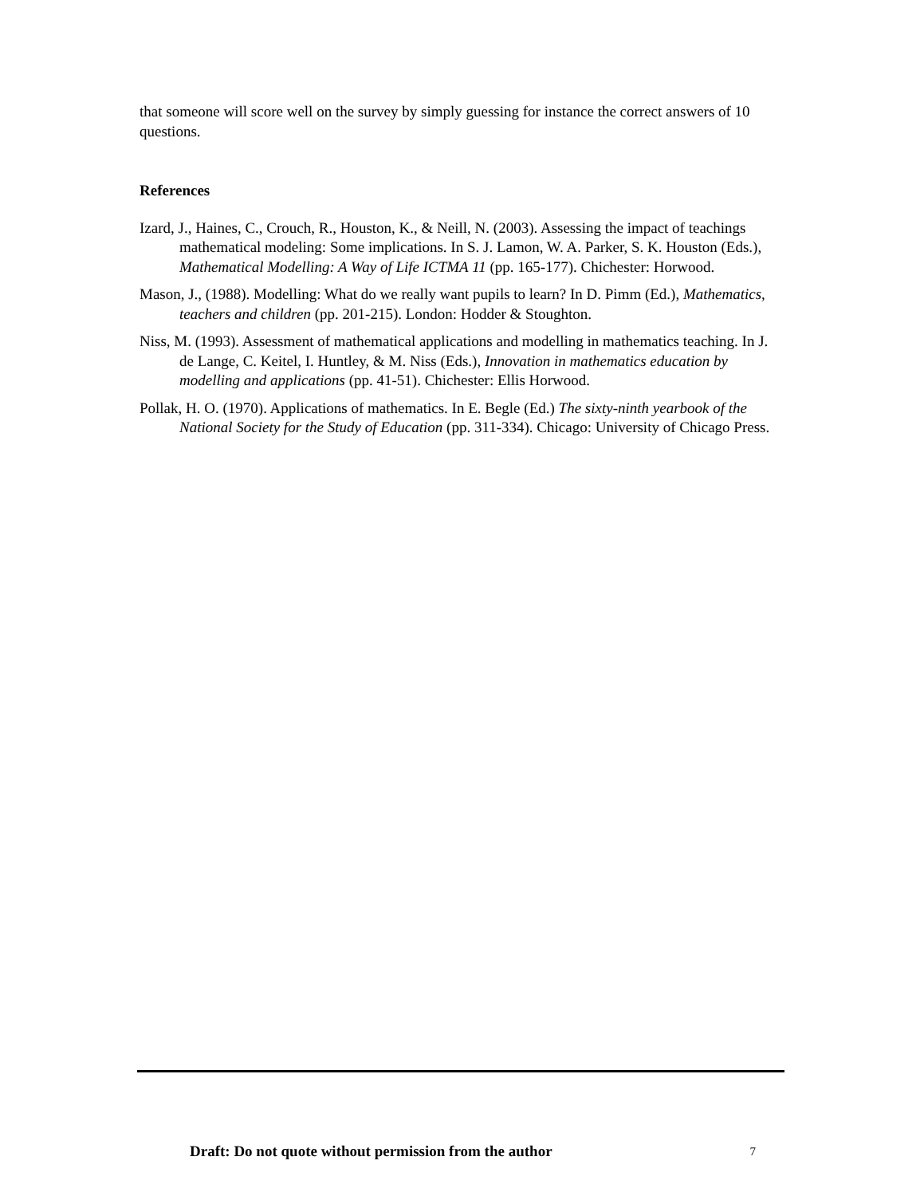that someone will score well on the survey by simply guessing for instance the correct answers of 10 questions.
References
Izard, J., Haines, C., Crouch, R., Houston, K., & Neill, N. (2003). Assessing the impact of teachings mathematical modeling: Some implications. In S. J. Lamon, W. A. Parker, S. K. Houston (Eds.), Mathematical Modelling: A Way of Life ICTMA 11 (pp. 165-177). Chichester: Horwood.
Mason, J., (1988). Modelling: What do we really want pupils to learn? In D. Pimm (Ed.), Mathematics, teachers and children (pp. 201-215). London: Hodder & Stoughton.
Niss, M. (1993). Assessment of mathematical applications and modelling in mathematics teaching. In J. de Lange, C. Keitel, I. Huntley, & M. Niss (Eds.), Innovation in mathematics education by modelling and applications (pp. 41-51). Chichester: Ellis Horwood.
Pollak, H. O. (1970). Applications of mathematics. In E. Begle (Ed.) The sixty-ninth yearbook of the National Society for the Study of Education (pp. 311-334). Chicago: University of Chicago Press.
Draft: Do not quote without permission from the author 7